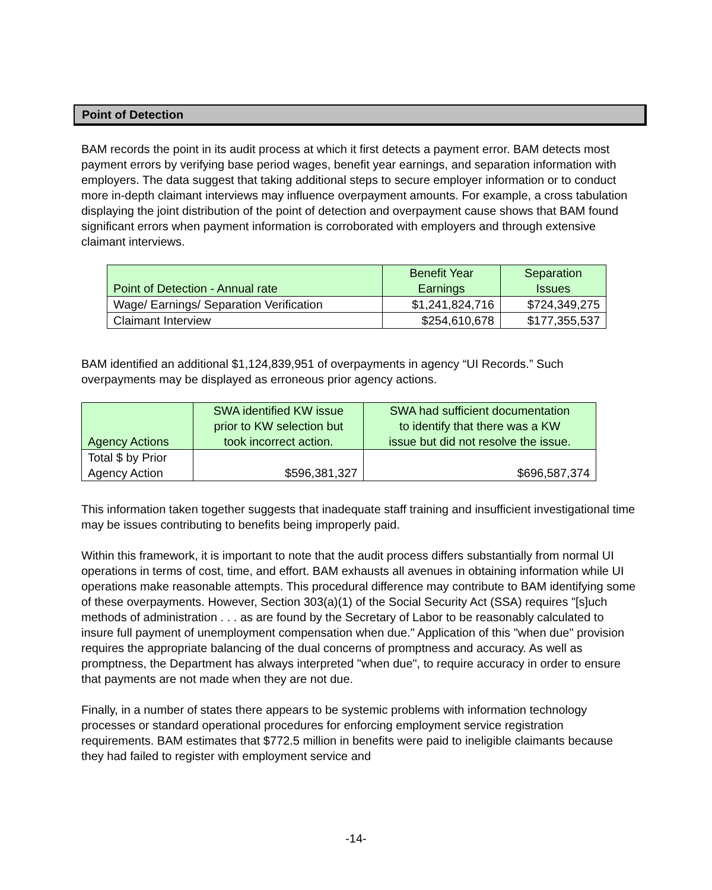Point of Detection
BAM records the point in its audit process at which it first detects a payment error. BAM detects most payment errors by verifying base period wages, benefit year earnings, and separation information with employers. The data suggest that taking additional steps to secure employer information or to conduct more in-depth claimant interviews may influence overpayment amounts. For example, a cross tabulation displaying the joint distribution of the point of detection and overpayment cause shows that BAM found significant errors when payment information is corroborated with employers and through extensive claimant interviews.
| Point of Detection - Annual rate | Benefit Year Earnings | Separation Issues |
| --- | --- | --- |
| Wage/ Earnings/ Separation Verification | $1,241,824,716 | $724,349,275 |
| Claimant Interview | $254,610,678 | $177,355,537 |
BAM identified an additional $1,124,839,951 of overpayments in agency “UI Records.” Such overpayments may be displayed as erroneous prior agency actions.
| Agency Actions | SWA identified KW issue prior to KW selection but took incorrect action. | SWA had sufficient documentation to identify that there was a KW issue but did not resolve the issue. |
| --- | --- | --- |
| Total $ by Prior Agency Action | $596,381,327 | $696,587,374 |
This information taken together suggests that inadequate staff training and insufficient investigational time may be issues contributing to benefits being improperly paid.
Within this framework, it is important to note that the audit process differs substantially from normal UI operations in terms of cost, time, and effort. BAM exhausts all avenues in obtaining information while UI operations make reasonable attempts. This procedural difference may contribute to BAM identifying some of these overpayments. However, Section 303(a)(1) of the Social Security Act (SSA) requires "[s]uch methods of administration . . . as are found by the Secretary of Labor to be reasonably calculated to insure full payment of unemployment compensation when due." Application of this "when due" provision requires the appropriate balancing of the dual concerns of promptness and accuracy. As well as promptness, the Department has always interpreted "when due", to require accuracy in order to ensure that payments are not made when they are not due.
Finally, in a number of states there appears to be systemic problems with information technology processes or standard operational procedures for enforcing employment service registration requirements. BAM estimates that $772.5 million in benefits were paid to ineligible claimants because they had failed to register with employment service and
-14-